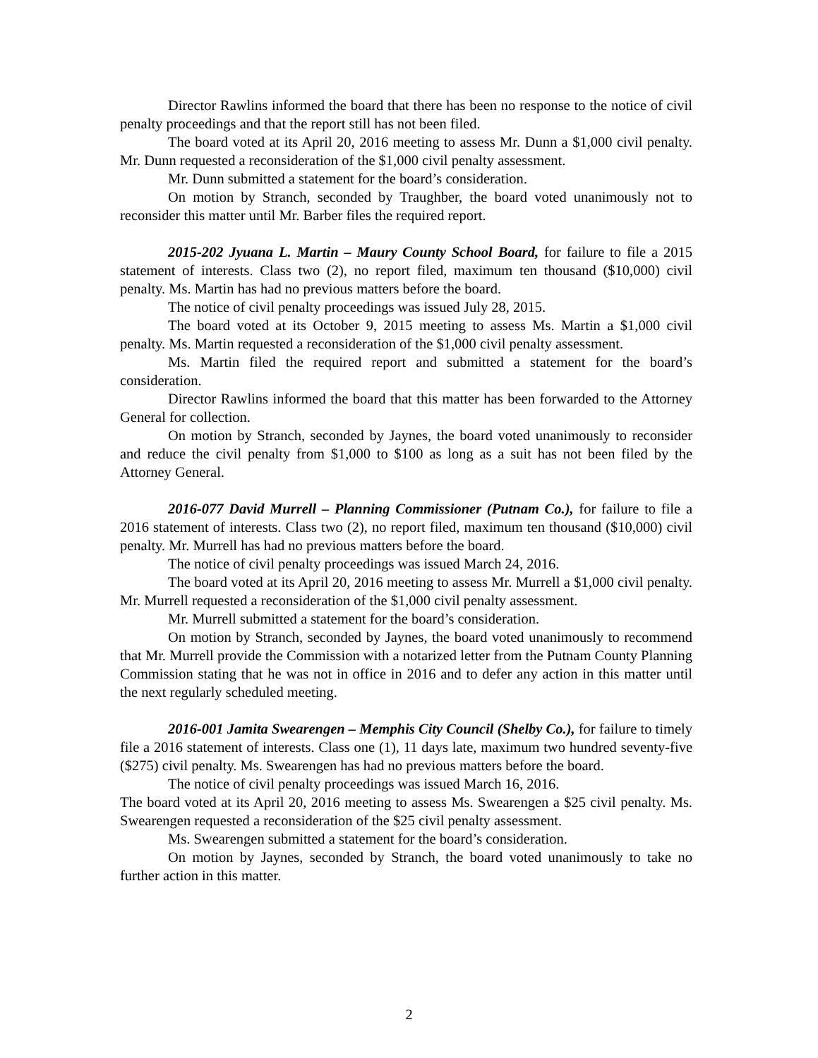Director Rawlins informed the board that there has been no response to the notice of civil penalty proceedings and that the report still has not been filed.
The board voted at its April 20, 2016 meeting to assess Mr. Dunn a $1,000 civil penalty. Mr. Dunn requested a reconsideration of the $1,000 civil penalty assessment.
Mr. Dunn submitted a statement for the board’s consideration.
On motion by Stranch, seconded by Traughber, the board voted unanimously not to reconsider this matter until Mr. Barber files the required report.
2015-202 Jyuana L. Martin – Maury County School Board, for failure to file a 2015 statement of interests. Class two (2), no report filed, maximum ten thousand ($10,000) civil penalty. Ms. Martin has had no previous matters before the board.
The notice of civil penalty proceedings was issued July 28, 2015.
The board voted at its October 9, 2015 meeting to assess Ms. Martin a $1,000 civil penalty. Ms. Martin requested a reconsideration of the $1,000 civil penalty assessment.
Ms. Martin filed the required report and submitted a statement for the board’s consideration.
Director Rawlins informed the board that this matter has been forwarded to the Attorney General for collection.
On motion by Stranch, seconded by Jaynes, the board voted unanimously to reconsider and reduce the civil penalty from $1,000 to $100 as long as a suit has not been filed by the Attorney General.
2016-077 David Murrell – Planning Commissioner (Putnam Co.), for failure to file a 2016 statement of interests. Class two (2), no report filed, maximum ten thousand ($10,000) civil penalty. Mr. Murrell has had no previous matters before the board.
The notice of civil penalty proceedings was issued March 24, 2016.
The board voted at its April 20, 2016 meeting to assess Mr. Murrell a $1,000 civil penalty. Mr. Murrell requested a reconsideration of the $1,000 civil penalty assessment.
Mr. Murrell submitted a statement for the board’s consideration.
On motion by Stranch, seconded by Jaynes, the board voted unanimously to recommend that Mr. Murrell provide the Commission with a notarized letter from the Putnam County Planning Commission stating that he was not in office in 2016 and to defer any action in this matter until the next regularly scheduled meeting.
2016-001 Jamita Swearengen – Memphis City Council (Shelby Co.), for failure to timely file a 2016 statement of interests. Class one (1), 11 days late, maximum two hundred seventy-five ($275) civil penalty. Ms. Swearengen has had no previous matters before the board.
The notice of civil penalty proceedings was issued March 16, 2016.
The board voted at its April 20, 2016 meeting to assess Ms. Swearengen a $25 civil penalty. Ms. Swearengen requested a reconsideration of the $25 civil penalty assessment.
Ms. Swearengen submitted a statement for the board’s consideration.
On motion by Jaynes, seconded by Stranch, the board voted unanimously to take no further action in this matter.
2